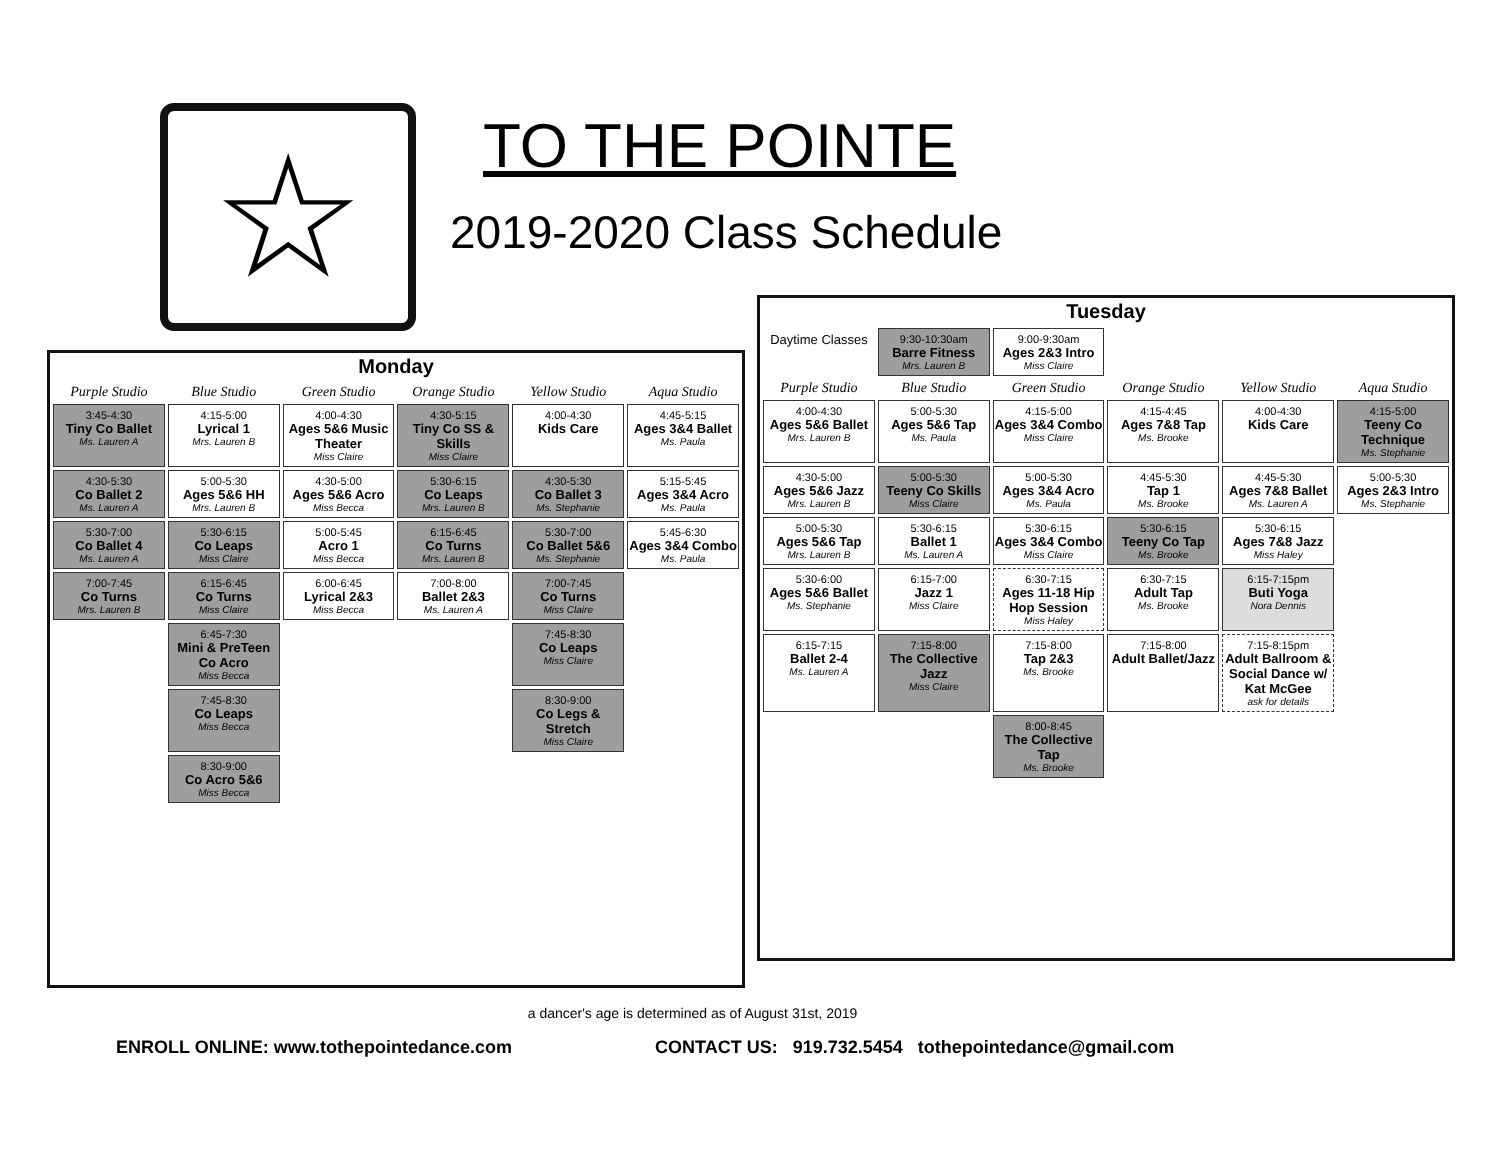☆ TO THE POINTE
2019-2020 Class Schedule
Monday
| Purple Studio | Blue Studio | Green Studio | Orange Studio | Yellow Studio | Aqua Studio |
| --- | --- | --- | --- | --- | --- |
| 3:45-4:30 Tiny Co Ballet Ms. Lauren A | 4:15-5:00 Lyrical 1 Mrs. Lauren B | 4:00-4:30 Ages 5&6 Music Theater Miss Claire | 4:30-5:15 Tiny Co SS & Skills Miss Claire | 4:00-4:30 Kids Care | 4:45-5:15 Ages 3&4 Ballet Ms. Paula |
| 4:30-5:30 Co Ballet 2 Ms. Lauren A | 5:00-5:30 Ages 5&6 HH Mrs. Lauren B | 4:30-5:00 Ages 5&6 Acro Miss Becca | 5:30-6:15 Co Leaps Mrs. Lauren B | 4:30-5:30 Co Ballet 3 Ms. Stephanie | 5:15-5:45 Ages 3&4 Acro Ms. Paula |
| 5:30-7:00 Co Ballet 4 Ms. Lauren A | 5:30-6:15 Co Leaps Miss Claire | 5:00-5:45 Acro 1 Miss Becca | 6:15-6:45 Co Turns Mrs. Lauren B | 5:30-7:00 Co Ballet 5&6 Ms. Stephanie | 5:45-6:30 Ages 3&4 Combo Ms. Paula |
| 7:00-7:45 Co Turns Mrs. Lauren B | 6:15-6:45 Co Turns Miss Claire | 6:00-6:45 Lyrical 2&3 Miss Becca | 7:00-8:00 Ballet 2&3 Ms. Lauren A | 7:00-7:45 Co Turns Miss Claire | |
| | 6:45-7:30 Mini & PreTeen Co Acro Miss Becca | | | 7:45-8:30 Co Leaps Miss Claire | |
| | 7:45-8:30 Co Leaps Miss Becca | | | 8:30-9:00 Co Legs & Stretch Miss Claire | |
| | 8:30-9:00 Co Acro 5&6 Miss Becca | | | | |
Tuesday
| Daytime Classes | 9:30-10:30am Barre Fitness Mrs. Lauren B | 9:00-9:30am Ages 2&3 Intro Miss Claire | | | |
| Purple Studio | Blue Studio | Green Studio | Orange Studio | Yellow Studio | Aqua Studio |
| 4:00-4:30 Ages 5&6 Ballet Mrs. Lauren B | 5:00-5:30 Ages 5&6 Tap Ms. Paula | 4:15-5:00 Ages 3&4 Combo Miss Claire | 4:15-4:45 Ages 7&8 Tap Ms. Brooke | 4:00-4:30 Kids Care | 4:15-5:00 Teeny Co Technique Ms. Stephanie |
| 4:30-5:00 Ages 5&6 Jazz Mrs. Lauren B | 5:00-5:30 Teeny Co Skills Miss Claire | 5:00-5:30 Ages 3&4 Acro Ms. Paula | 4:45-5:30 Tap 1 Ms. Brooke | 4:45-5:30 Ages 7&8 Ballet Ms. Lauren A | 5:00-5:30 Ages 2&3 Intro Ms. Stephanie |
| 5:00-5:30 Ages 5&6 Tap Mrs. Lauren B | 5:30-6:15 Ballet 1 Ms. Lauren A | 5:30-6:15 Ages 3&4 Combo Miss Claire | 5:30-6:15 Teeny Co Tap Ms. Brooke | 5:30-6:15 Ages 7&8 Jazz Miss Haley | |
| 5:30-6:00 Ages 5&6 Ballet Ms. Stephanie | 6:15-7:00 Jazz 1 Miss Claire | 6:30-7:15 Ages 11-18 Hip Hop Session Miss Haley | 6:30-7:15 Adult Tap Ms. Brooke | 6:15-7:15pm Buti Yoga Nora Dennis | |
| 6:15-7:15 Ballet 2-4 Ms. Lauren A | 7:15-8:00 The Collective Jazz Miss Claire | 7:15-8:00 Tap 2&3 Ms. Brooke | 7:15-8:00 Adult Ballet/Jazz | 7:15-8:15pm Adult Ballroom & Social Dance w/ Kat McGee ask for details | |
| | | 8:00-8:45 The Collective Tap Ms. Brooke | | | |
a dancer's age is determined as of August 31st, 2019
ENROLL ONLINE: www.tothepointedance.com
CONTACT US: 919.732.5454 tothepointedance@gmail.com